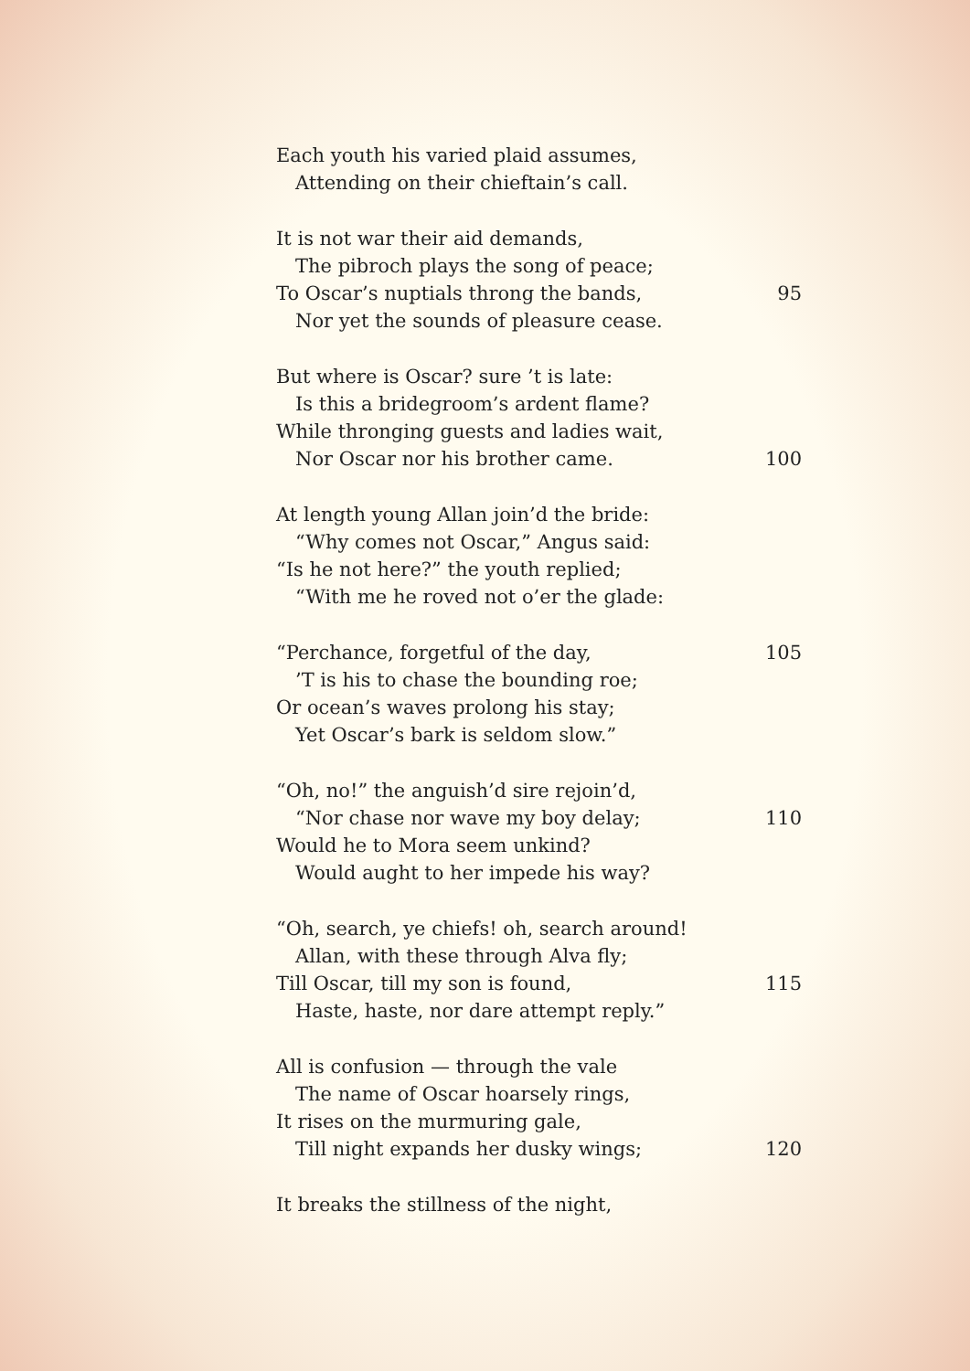Each youth his varied plaid assumes,
Attending on their chieftain’s call.
It is not war their aid demands,
The pibroch plays the song of peace;
To Oscar’s nuptials throng the bands, 95
Nor yet the sounds of pleasure cease.
But where is Oscar? sure ’t is late:
Is this a bridegroom’s ardent flame?
While thronging guests and ladies wait,
Nor Oscar nor his brother came. 100
At length young Allan join’d the bride:
“Why comes not Oscar,” Angus said:
“Is he not here?” the youth replied;
“With me he roved not o’er the glade:
“Perchance, forgetful of the day, 105
’T is his to chase the bounding roe;
Or ocean’s waves prolong his stay;
Yet Oscar’s bark is seldom slow.”
“Oh, no!” the anguish’d sire rejoin’d,
“Nor chase nor wave my boy delay; 110
Would he to Mora seem unkind?
Would aught to her impede his way?
“Oh, search, ye chiefs! oh, search around!
Allan, with these through Alva fly;
Till Oscar, till my son is found, 115
Haste, haste, nor dare attempt reply.”
All is confusion — through the vale
The name of Oscar hoarsely rings,
It rises on the murmuring gale,
Till night expands her dusky wings; 120
It breaks the stillness of the night,